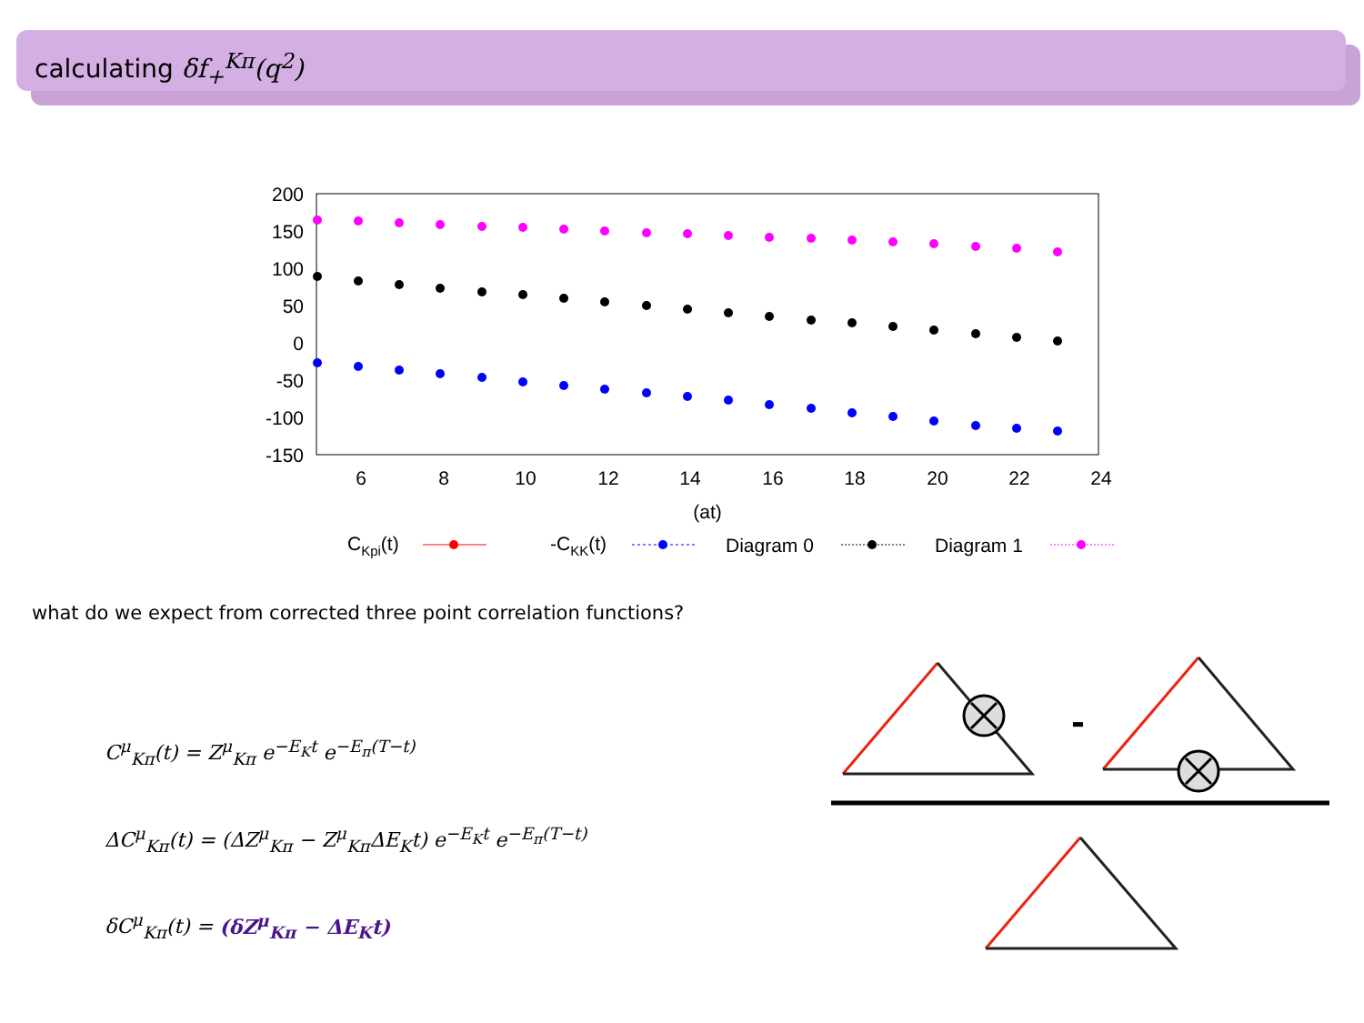calculating δf<sub>+</sub><sup>Kπ</sup>(q<sup>2</sup>)
200
150
100
50
0
-50
-100
-150
6
8
10
12
14
16
18
20
22
24
(at)
CKpi(t)
-CKK(t)
Diagram 0
Diagram 1
what do we expect from corrected three point correlation functions?
C<sup>μ</sup><sub>Kπ</sub>(t) = Z<sup>μ</sup><sub>Kπ</sub> e<sup>−E<sub>K</sub>t</sup> e<sup>−E<sub>π</sub>(T−t)</sup>
ΔC<sup>μ</sup><sub>Kπ</sub>(t) = (ΔZ<sup>μ</sup><sub>Kπ</sub> − Z<sup>μ</sup><sub>Kπ</sub>ΔE<sub>K</sub>t) e<sup>−E<sub>K</sub>t</sup> e<sup>−E<sub>π</sub>(T−t)</sup>
δC<sup>μ</sup><sub>Kπ</sub>(t) = (δZ<sup>μ</sup><sub>Kπ</sub> − ΔE<sub>K</sub>t)
-